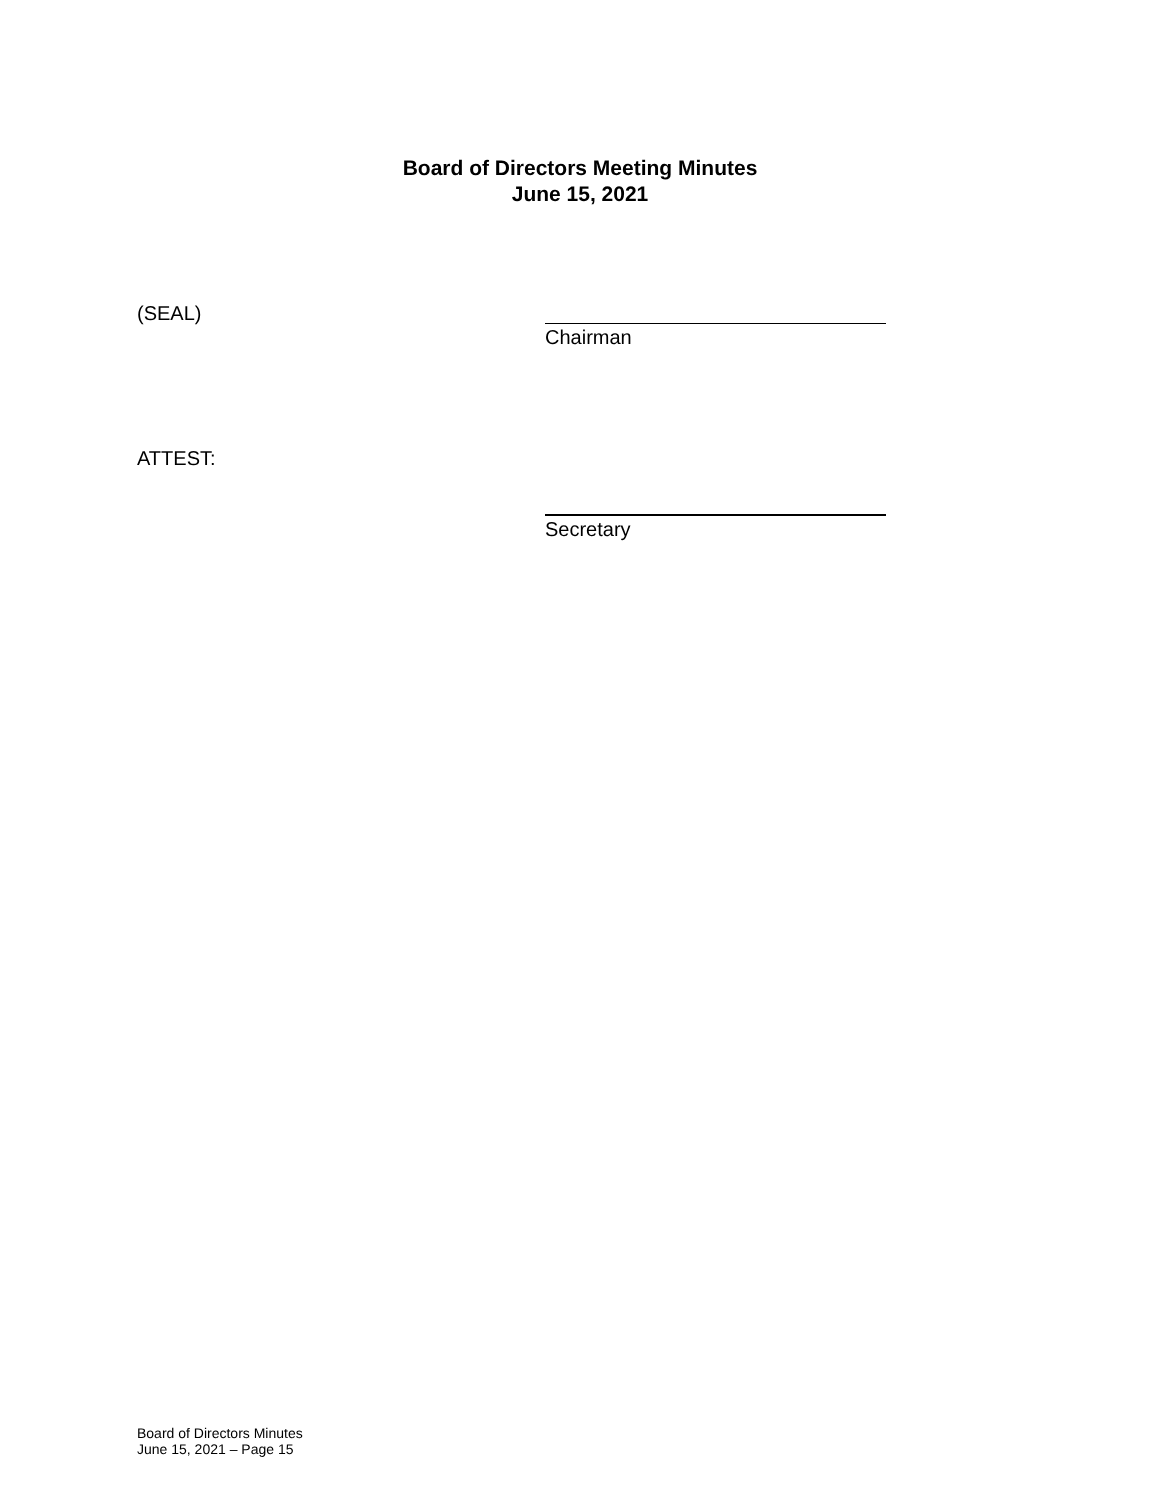Board of Directors Meeting Minutes
June 15, 2021
(SEAL)
Chairman
ATTEST:
Secretary
Board of Directors Minutes
June 15, 2021 – Page 15